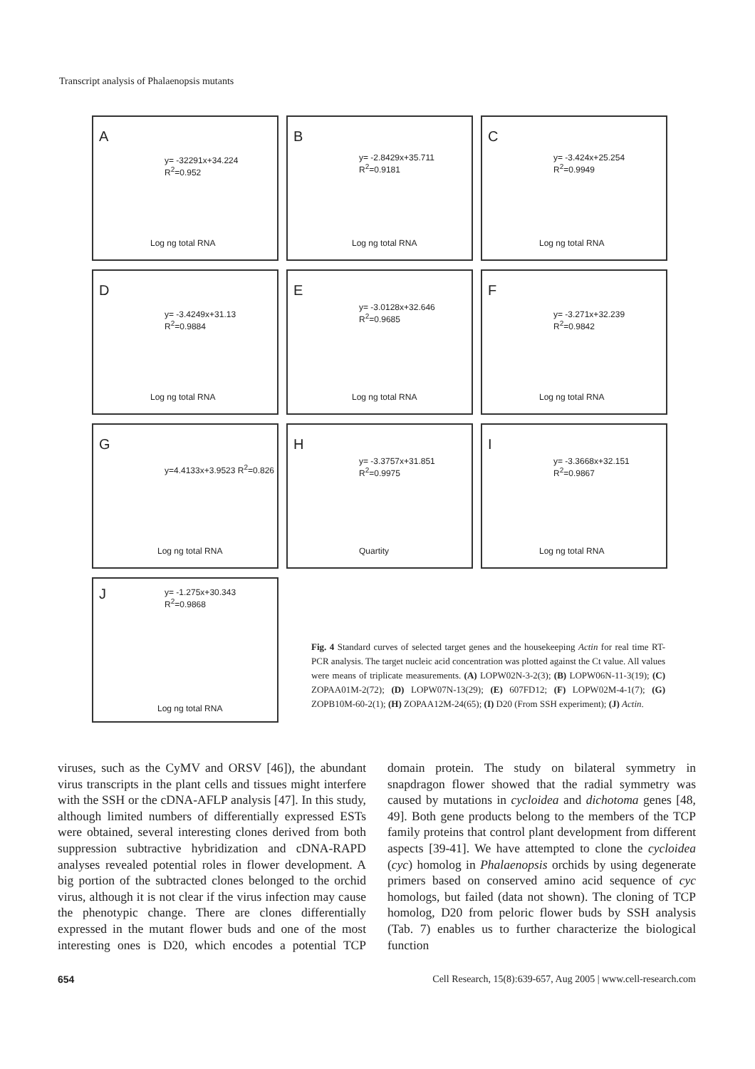Transcript analysis of Phalaenopsis mutants
A
y= -32291x+34.224 R<sup>2</sup>=0.952
Log ng total RNA
B
y= -2.8429x+35.711 R<sup>2</sup>=0.9181
Log ng total RNA
C
y= -3.424x+25.254 R<sup>2</sup>=0.9949
Log ng total RNA
D
y= -3.4249x+31.13 R<sup>2</sup>=0.9884
Log ng total RNA
E
y= -3.0128x+32.646 R<sup>2</sup>=0.9685
Log ng total RNA
F
y= -3.271x+32.239 R<sup>2</sup>=0.9842
Log ng total RNA
G
y=4.4133x+3.9523 R<sup>2</sup>=0.826
Log ng total RNA
H
y= -3.3757x+31.851 R<sup>2</sup>=0.9975
Quartity
I
y= -3.3668x+32.151 R<sup>2</sup>=0.9867
Log ng total RNA
J y= -1.275x+30.343 R<sup>2</sup>=0.9868
Log ng total RNA
Fig. 4 Standard curves of selected target genes and the housekeeping Actin for real time RT-PCR analysis. The target nucleic acid concentration was plotted against the Ct value. All values were means of triplicate measurements. (A) LOPW02N-3-2(3); (B) LOPW06N-11-3(19); (C) ZOPAA01M-2(72); (D) LOPW07N-13(29); (E) 607FD12; (F) LOPW02M-4-1(7); (G) ZOPB10M-60-2(1); (H) ZOPAA12M-24(65); (I) D20 (From SSH experiment); (J) Actin.
viruses, such as the CyMV and ORSV [46]), the abundant virus transcripts in the plant cells and tissues might interfere with the SSH or the cDNA-AFLP analysis [47]. In this study, although limited numbers of differentially expressed ESTs were obtained, several interesting clones derived from both suppression subtractive hybridization and cDNA-RAPD analyses revealed potential roles in flower development. A big portion of the subtracted clones belonged to the orchid virus, although it is not clear if the virus infection may cause the phenotypic change. There are clones differentially expressed in the mutant flower buds and one of the most interesting ones is D20, which encodes a potential TCP domain protein. The study on bilateral symmetry in snapdragon flower showed that the radial symmetry was caused by mutations in cycloidea and dichotoma genes [48, 49]. Both gene products belong to the members of the TCP family proteins that control plant development from different aspects [39-41]. We have attempted to clone the cycloidea (cyc) homolog in Phalaenopsis orchids by using degenerate primers based on conserved amino acid sequence of cyc homologs, but failed (data not shown). The cloning of TCP homolog, D20 from peloric flower buds by SSH analysis (Tab. 7) enables us to further characterize the biological function
654 Cell Research, 15(8):639-657, Aug 2005 | www.cell-research.com